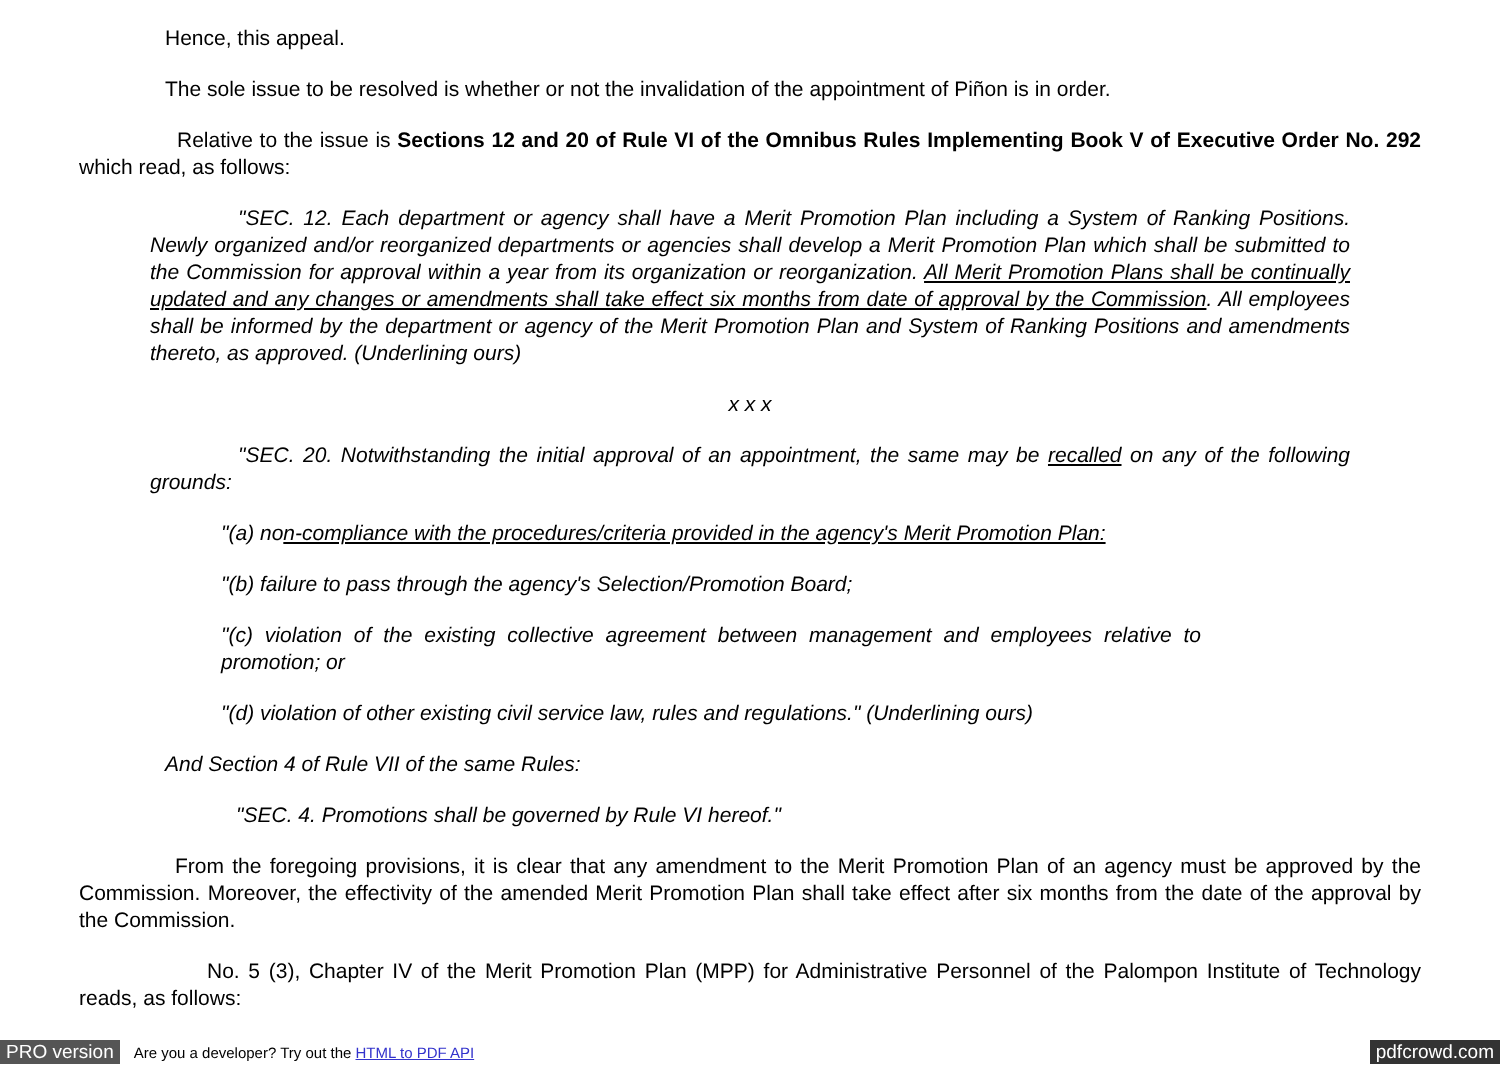Hence, this appeal.
The sole issue to be resolved is whether or not the invalidation of the appointment of Piñon is in order.
Relative to the issue is Sections 12 and 20 of Rule VI of the Omnibus Rules Implementing Book V of Executive Order No. 292 which read, as follows:
"SEC. 12. Each department or agency shall have a Merit Promotion Plan including a System of Ranking Positions. Newly organized and/or reorganized departments or agencies shall develop a Merit Promotion Plan which shall be submitted to the Commission for approval within a year from its organization or reorganization. All Merit Promotion Plans shall be continually updated and any changes or amendments shall take effect six months from date of approval by the Commission. All employees shall be informed by the department or agency of the Merit Promotion Plan and System of Ranking Positions and amendments thereto, as approved. (Underlining ours)
x x x
"SEC. 20. Notwithstanding the initial approval of an appointment, the same may be recalled on any of the following grounds:
"(a) non-compliance with the procedures/criteria provided in the agency's Merit Promotion Plan:
"(b) failure to pass through the agency's Selection/Promotion Board;
"(c) violation of the existing collective agreement between management and employees relative to promotion; or
"(d) violation of other existing civil service law, rules and regulations." (Underlining ours)
And Section 4 of Rule VII of the same Rules:
"SEC. 4. Promotions shall be governed by Rule VI hereof."
From the foregoing provisions, it is clear that any amendment to the Merit Promotion Plan of an agency must be approved by the Commission. Moreover, the effectivity of the amended Merit Promotion Plan shall take effect after six months from the date of the approval by the Commission.
No. 5 (3), Chapter IV of the Merit Promotion Plan (MPP) for Administrative Personnel of the Palompon Institute of Technology reads, as follows:
PRO version Are you a developer? Try out the HTML to PDF API pdfcrowd.com